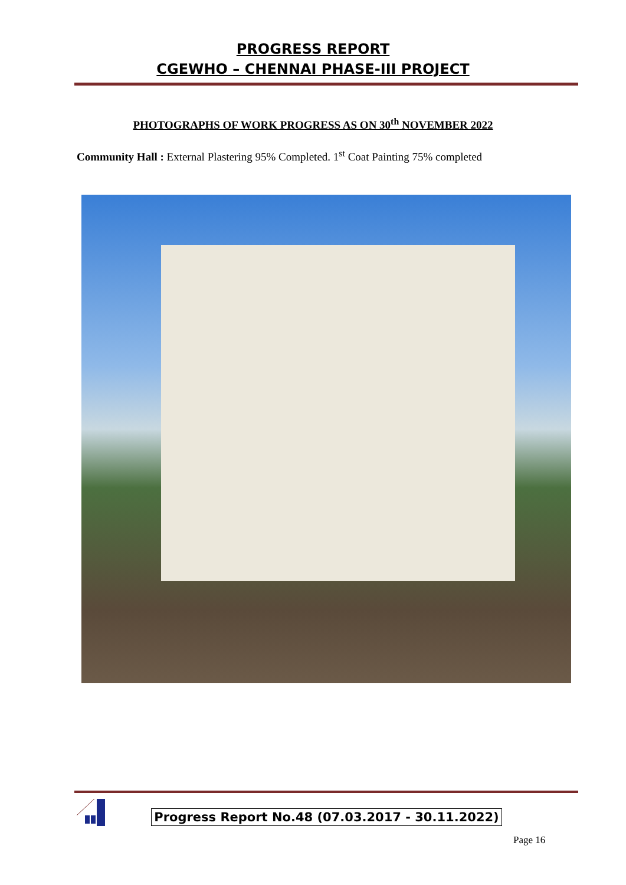PROGRESS REPORT
CGEWHO – CHENNAI PHASE-III PROJECT
PHOTOGRAPHS OF WORK PROGRESS AS ON 30<sup>th</sup> NOVEMBER 2022
Community Hall : External Plastering 95% Completed. 1<sup>st</sup> Coat Painting 75% completed
Progress Report No.48 (07.03.2017 - 30.11.2022)
Page 16